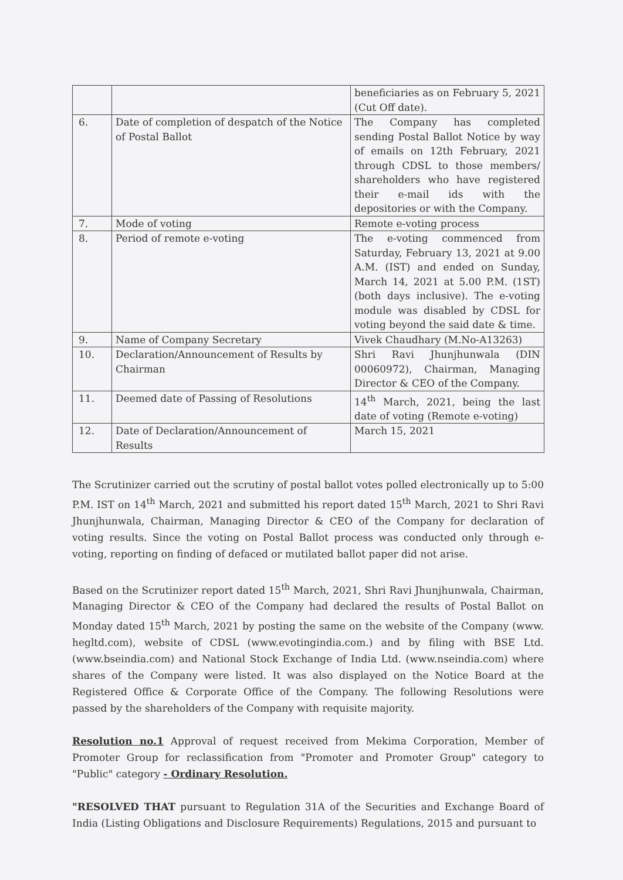| | | beneficiaries as on February 5, 2021 (Cut Off date). |
| 6. | Date of completion of despatch of the Notice of Postal Ballot | The Company has completed sending Postal Ballot Notice by way of emails on 12th February, 2021 through CDSL to those members/ shareholders who have registered their e-mail ids with the depositories or with the Company. |
| 7. | Mode of voting | Remote e-voting process |
| 8. | Period of remote e-voting | The e-voting commenced from Saturday, February 13, 2021 at 9.00 A.M. (IST) and ended on Sunday, March 14, 2021 at 5.00 P.M. (1ST) (both days inclusive). The e-voting module was disabled by CDSL for voting beyond the said date & time. |
| 9. | Name of Company Secretary | Vivek Chaudhary (M.No-A13263) |
| 10. | Declaration/Announcement of Results by Chairman | Shri Ravi Jhunjhunwala (DIN 00060972), Chairman, Managing Director & CEO of the Company. |
| 11. | Deemed date of Passing of Resolutions | 14<sup>th</sup> March, 2021, being the last date of voting (Remote e-voting) |
| 12. | Date of Declaration/Announcement of Results | March 15, 2021 |
The Scrutinizer carried out the scrutiny of postal ballot votes polled electronically up to 5:00 P.M. IST on 14<sup>th</sup> March, 2021 and submitted his report dated 15<sup>th</sup> March, 2021 to Shri Ravi Jhunjhunwala, Chairman, Managing Director & CEO of the Company for declaration of voting results. Since the voting on Postal Ballot process was conducted only through e-voting, reporting on finding of defaced or mutilated ballot paper did not arise.
Based on the Scrutinizer report dated 15<sup>th</sup> March, 2021, Shri Ravi Jhunjhunwala, Chairman, Managing Director & CEO of the Company had declared the results of Postal Ballot on Monday dated 15<sup>th</sup> March, 2021 by posting the same on the website of the Company (www. hegltd.com), website of CDSL (www.evotingindia.com.) and by filing with BSE Ltd. (www.bseindia.com) and National Stock Exchange of India Ltd. (www.nseindia.com) where shares of the Company were listed. It was also displayed on the Notice Board at the Registered Office & Corporate Office of the Company. The following Resolutions were passed by the shareholders of the Company with requisite majority.
Resolution no.1 Approval of request received from Mekima Corporation, Member of Promoter Group for reclassification from "Promoter and Promoter Group" category to "Public" category - Ordinary Resolution.
"RESOLVED THAT pursuant to Regulation 31A of the Securities and Exchange Board of India (Listing Obligations and Disclosure Requirements) Regulations, 2015 and pursuant to